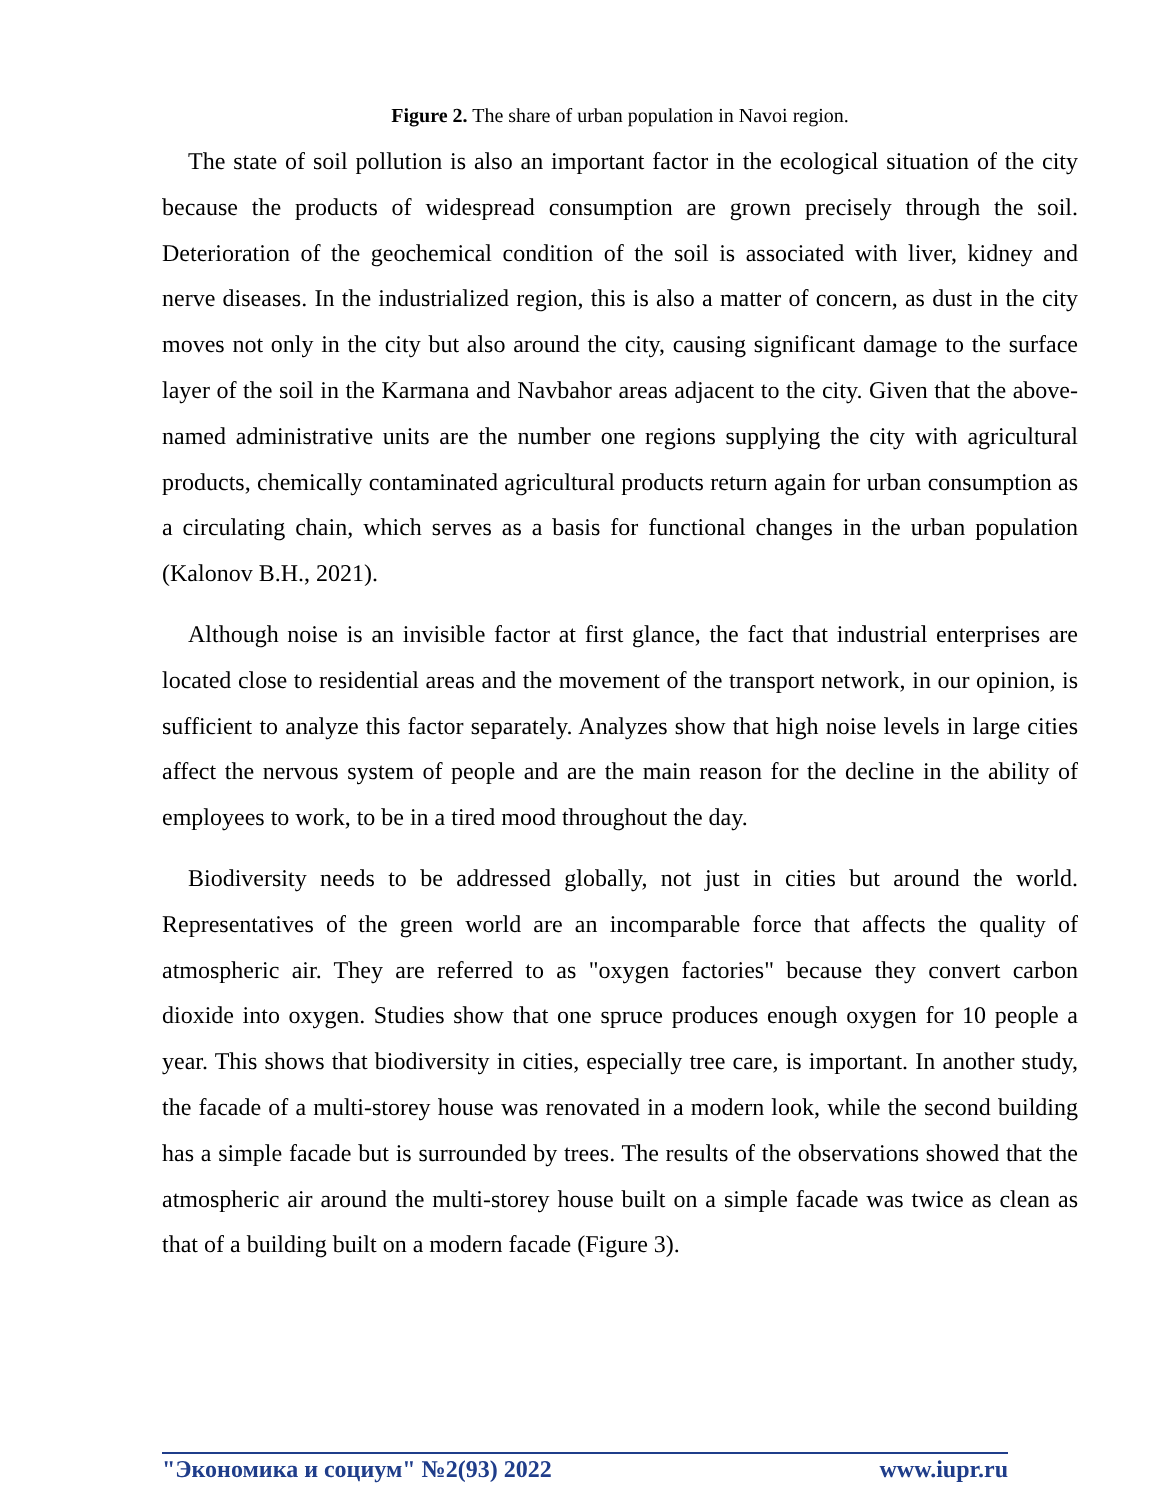Figure 2. The share of urban population in Navoi region.
The state of soil pollution is also an important factor in the ecological situation of the city because the products of widespread consumption are grown precisely through the soil. Deterioration of the geochemical condition of the soil is associated with liver, kidney and nerve diseases. In the industrialized region, this is also a matter of concern, as dust in the city moves not only in the city but also around the city, causing significant damage to the surface layer of the soil in the Karmana and Navbahor areas adjacent to the city. Given that the above-named administrative units are the number one regions supplying the city with agricultural products, chemically contaminated agricultural products return again for urban consumption as a circulating chain, which serves as a basis for functional changes in the urban population (Kalonov B.H., 2021).
Although noise is an invisible factor at first glance, the fact that industrial enterprises are located close to residential areas and the movement of the transport network, in our opinion, is sufficient to analyze this factor separately. Analyzes show that high noise levels in large cities affect the nervous system of people and are the main reason for the decline in the ability of employees to work, to be in a tired mood throughout the day.
Biodiversity needs to be addressed globally, not just in cities but around the world. Representatives of the green world are an incomparable force that affects the quality of atmospheric air. They are referred to as "oxygen factories" because they convert carbon dioxide into oxygen. Studies show that one spruce produces enough oxygen for 10 people a year. This shows that biodiversity in cities, especially tree care, is important. In another study, the facade of a multi-storey house was renovated in a modern look, while the second building has a simple facade but is surrounded by trees. The results of the observations showed that the atmospheric air around the multi-storey house built on a simple facade was twice as clean as that of a building built on a modern facade (Figure 3).
"Экономика и социум" №2(93) 2022 www.iupr.ru